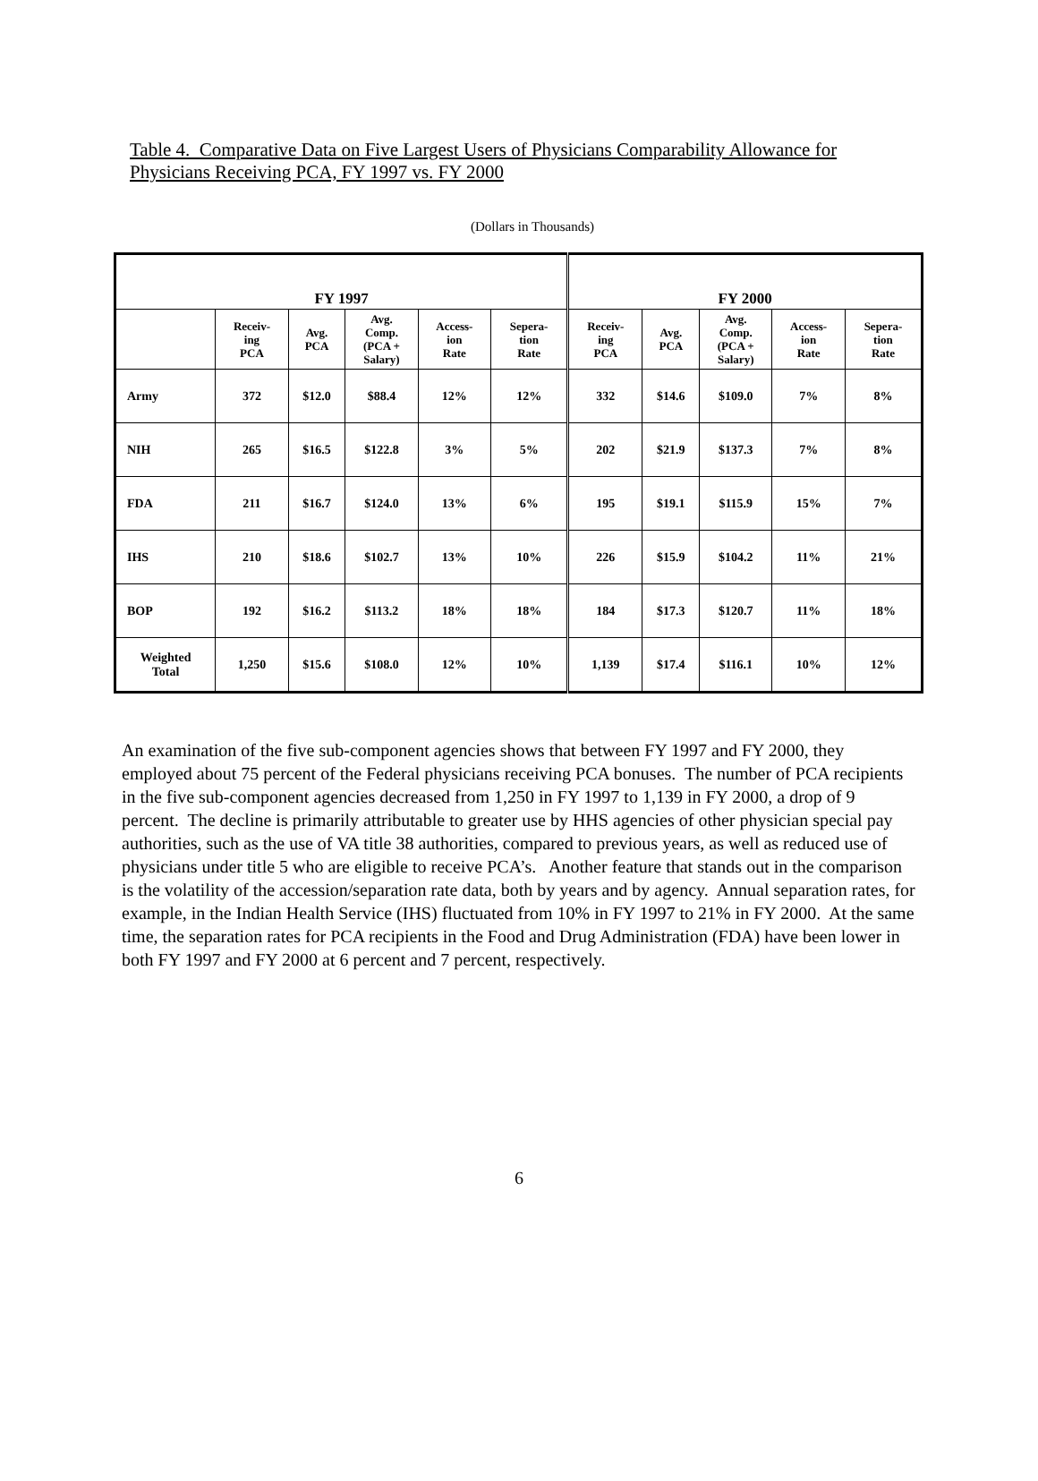Table 4. Comparative Data on Five Largest Users of Physicians Comparability Allowance for Physicians Receiving PCA, FY 1997 vs. FY 2000
(Dollars in Thousands)
| FY 1997 | | | | | | FY 2000 | | | | |
| --- | --- | --- | --- | --- | --- | --- | --- | --- | --- | --- |
| | Receiv- ing PCA | Avg. PCA | Avg. Comp. (PCA + Salary) | Access- ion Rate | Sepera- tion Rate | Receiv- ing PCA | Avg. PCA | Avg. Comp. (PCA + Salary) | Access- ion Rate | Sepera- tion Rate |
| Army | 372 | $12.0 | $88.4 | 12% | 12% | 332 | $14.6 | $109.0 | 7% | 8% |
| NIH | 265 | $16.5 | $122.8 | 3% | 5% | 202 | $21.9 | $137.3 | 7% | 8% |
| FDA | 211 | $16.7 | $124.0 | 13% | 6% | 195 | $19.1 | $115.9 | 15% | 7% |
| IHS | 210 | $18.6 | $102.7 | 13% | 10% | 226 | $15.9 | $104.2 | 11% | 21% |
| BOP | 192 | $16.2 | $113.2 | 18% | 18% | 184 | $17.3 | $120.7 | 11% | 18% |
| Weighted Total | 1,250 | $15.6 | $108.0 | 12% | 10% | 1,139 | $17.4 | $116.1 | 10% | 12% |
An examination of the five sub-component agencies shows that between FY 1997 and FY 2000, they employed about 75 percent of the Federal physicians receiving PCA bonuses. The number of PCA recipients in the five sub-component agencies decreased from 1,250 in FY 1997 to 1,139 in FY 2000, a drop of 9 percent. The decline is primarily attributable to greater use by HHS agencies of other physician special pay authorities, such as the use of VA title 38 authorities, compared to previous years, as well as reduced use of physicians under title 5 who are eligible to receive PCA’s. Another feature that stands out in the comparison is the volatility of the accession/separation rate data, both by years and by agency. Annual separation rates, for example, in the Indian Health Service (IHS) fluctuated from 10% in FY 1997 to 21% in FY 2000. At the same time, the separation rates for PCA recipients in the Food and Drug Administration (FDA) have been lower in both FY 1997 and FY 2000 at 6 percent and 7 percent, respectively.
6